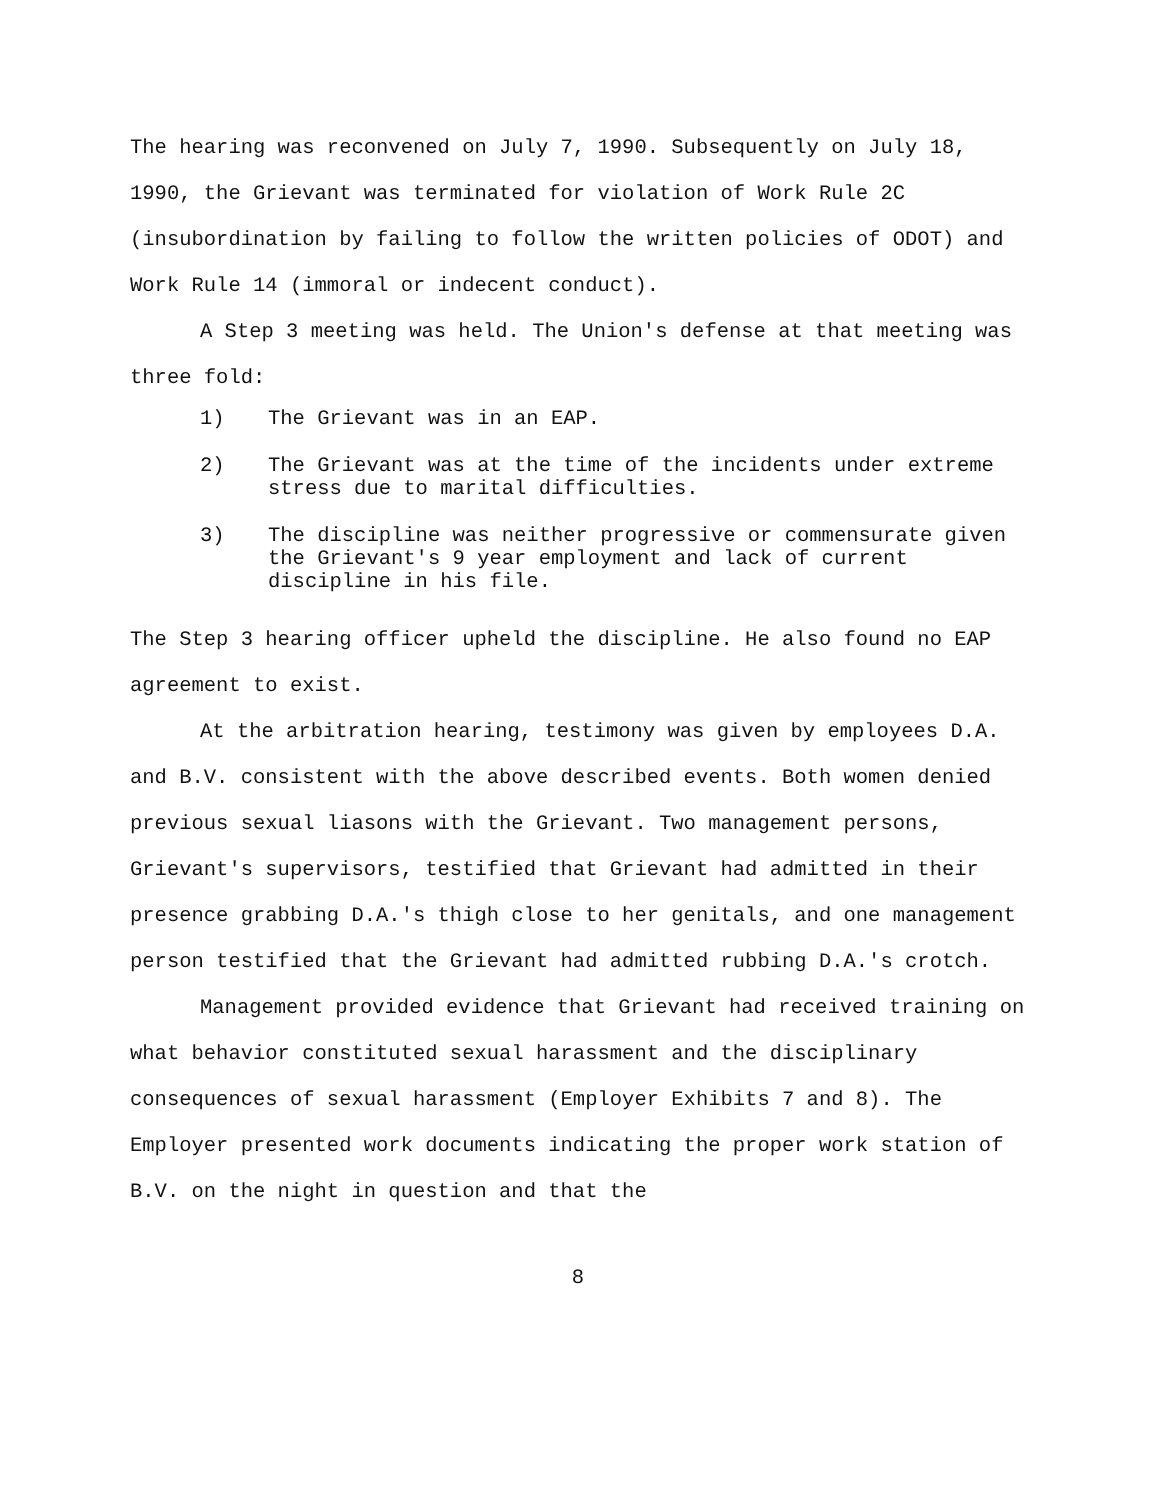The hearing was reconvened on July 7, 1990. Subsequently on July 18, 1990, the Grievant was terminated for violation of Work Rule 2C (insubordination by failing to follow the written policies of ODOT) and Work Rule 14 (immoral or indecent conduct).
A Step 3 meeting was held. The Union's defense at that meeting was three fold:
1) The Grievant was in an EAP.
2) The Grievant was at the time of the incidents under extreme stress due to marital difficulties.
3) The discipline was neither progressive or commensurate given the Grievant's 9 year employment and lack of current discipline in his file.
The Step 3 hearing officer upheld the discipline. He also found no EAP agreement to exist.
At the arbitration hearing, testimony was given by employees D.A. and B.V. consistent with the above described events. Both women denied previous sexual liasons with the Grievant. Two management persons, Grievant's supervisors, testified that Grievant had admitted in their presence grabbing D.A.'s thigh close to her genitals, and one management person testified that the Grievant had admitted rubbing D.A.'s crotch.
Management provided evidence that Grievant had received training on what behavior constituted sexual harassment and the disciplinary consequences of sexual harassment (Employer Exhibits 7 and 8). The Employer presented work documents indicating the proper work station of B.V. on the night in question and that the
8